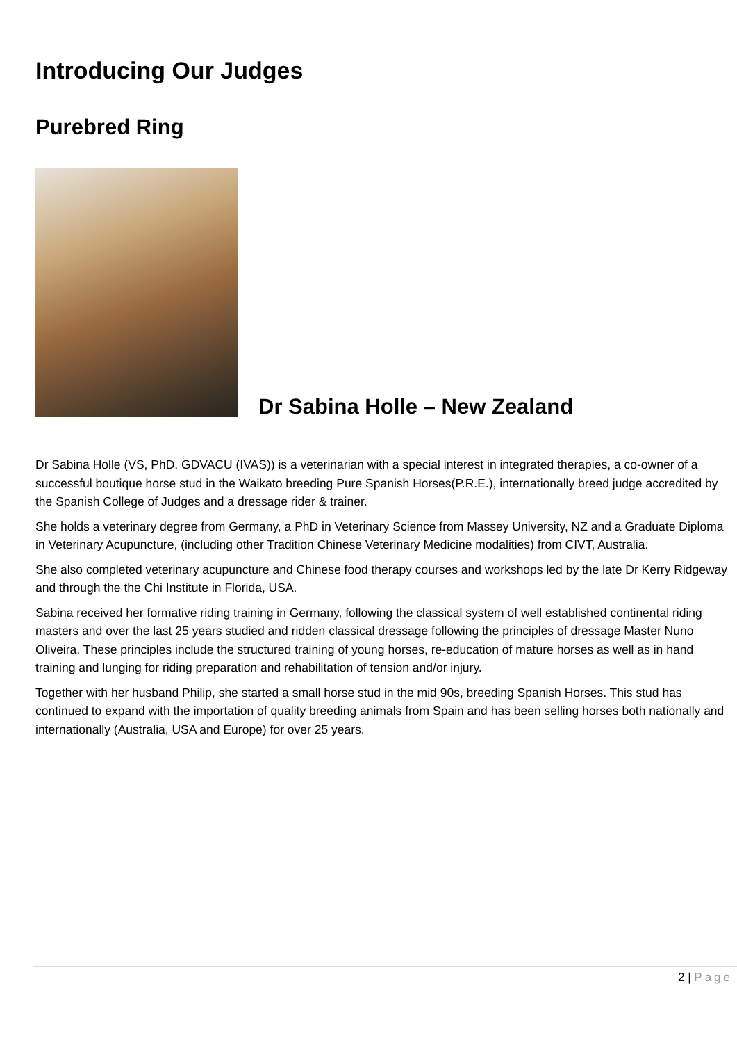Introducing Our Judges
Purebred Ring
Dr Sabina Holle – New Zealand
Dr Sabina Holle (VS, PhD, GDVACU (IVAS)) is a veterinarian with a special interest in integrated therapies, a co-owner of a successful boutique horse stud in the Waikato breeding Pure Spanish Horses(P.R.E.), internationally breed judge accredited by the Spanish College of Judges and a dressage rider & trainer.
She holds a veterinary degree from Germany, a PhD in Veterinary Science from Massey University, NZ and a Graduate Diploma in Veterinary Acupuncture, (including other Tradition Chinese Veterinary Medicine modalities) from CIVT, Australia.
She also completed veterinary acupuncture and Chinese food therapy courses and workshops led by the late Dr Kerry Ridgeway and through the the Chi Institute in Florida, USA.
Sabina received her formative riding training in Germany, following the classical system of well established continental riding masters and over the last 25 years studied and ridden classical dressage following the principles of dressage Master Nuno Oliveira. These principles include the structured training of young horses, re-education of mature horses as well as in hand training and lunging for riding preparation and rehabilitation of tension and/or injury.
Together with her husband Philip, she started a small horse stud in the mid 90s, breeding Spanish Horses. This stud has continued to expand with the importation of quality breeding animals from Spain and has been selling horses both nationally and internationally (Australia, USA and Europe) for over 25 years.
2 | Page